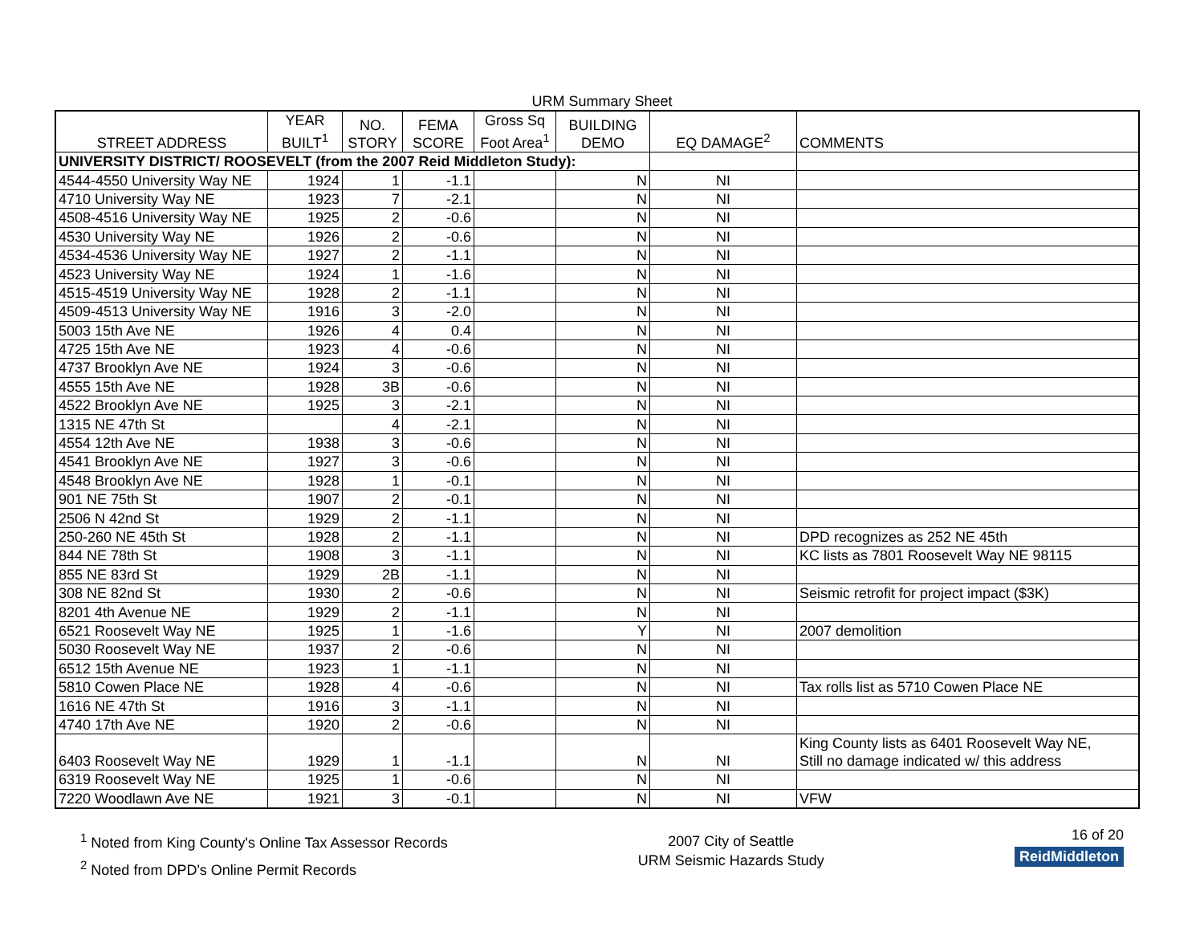URM Summary Sheet
| STREET ADDRESS | YEAR BUILT<sup>1</sup> | NO. STORY | FEMA SCORE | Gross Sq Foot Area<sup>1</sup> | BUILDING DEMO | EQ DAMAGE<sup>2</sup> | COMMENTS |
| --- | --- | --- | --- | --- | --- | --- | --- |
| UNIVERSITY DISTRICT/ ROOSEVELT (from the 2007 Reid Middleton Study): | | | | | | | |
| 4544-4550 University Way NE | 1924 | 1 | -1.1 | | N | NI | |
| 4710 University Way NE | 1923 | 7 | -2.1 | | N | NI | |
| 4508-4516 University Way NE | 1925 | 2 | -0.6 | | N | NI | |
| 4530 University Way NE | 1926 | 2 | -0.6 | | N | NI | |
| 4534-4536 University Way NE | 1927 | 2 | -1.1 | | N | NI | |
| 4523 University Way NE | 1924 | 1 | -1.6 | | N | NI | |
| 4515-4519 University Way NE | 1928 | 2 | -1.1 | | N | NI | |
| 4509-4513 University Way NE | 1916 | 3 | -2.0 | | N | NI | |
| 5003 15th Ave NE | 1926 | 4 | 0.4 | | N | NI | |
| 4725 15th Ave NE | 1923 | 4 | -0.6 | | N | NI | |
| 4737 Brooklyn Ave NE | 1924 | 3 | -0.6 | | N | NI | |
| 4555 15th Ave NE | 1928 | 3B | -0.6 | | N | NI | |
| 4522 Brooklyn Ave NE | 1925 | 3 | -2.1 | | N | NI | |
| 1315 NE 47th St | | 4 | -2.1 | | N | NI | |
| 4554 12th Ave NE | 1938 | 3 | -0.6 | | N | NI | |
| 4541 Brooklyn Ave NE | 1927 | 3 | -0.6 | | N | NI | |
| 4548 Brooklyn Ave NE | 1928 | 1 | -0.1 | | N | NI | |
| 901 NE 75th St | 1907 | 2 | -0.1 | | N | NI | |
| 2506 N 42nd St | 1929 | 2 | -1.1 | | N | NI | |
| 250-260 NE 45th St | 1928 | 2 | -1.1 | | N | NI | DPD recognizes as 252 NE 45th |
| 844 NE 78th St | 1908 | 3 | -1.1 | | N | NI | KC lists as 7801 Roosevelt Way NE 98115 |
| 855 NE 83rd St | 1929 | 2B | -1.1 | | N | NI | |
| 308 NE 82nd St | 1930 | 2 | -0.6 | | N | NI | Seismic retrofit for project impact ($3K) |
| 8201 4th Avenue NE | 1929 | 2 | -1.1 | | N | NI | |
| 6521 Roosevelt Way NE | 1925 | 1 | -1.6 | | Y | NI | 2007 demolition |
| 5030 Roosevelt Way NE | 1937 | 2 | -0.6 | | N | NI | |
| 6512 15th Avenue NE | 1923 | 1 | -1.1 | | N | NI | |
| 5810 Cowen Place NE | 1928 | 4 | -0.6 | | N | NI | Tax rolls list as 5710 Cowen Place NE |
| 1616 NE 47th St | 1916 | 3 | -1.1 | | N | NI | |
| 4740 17th Ave NE | 1920 | 2 | -0.6 | | N | NI | |
| 6403 Roosevelt Way NE | 1929 | 1 | -1.1 | | N | NI | King County lists as 6401 Roosevelt Way NE, Still no damage indicated w/ this address |
| 6319 Roosevelt Way NE | 1925 | 1 | -0.6 | | N | NI | |
| 7220 Woodlawn Ave NE | 1921 | 3 | -0.1 | | N | NI | VFW |
<sup>1</sup> Noted from King County's Online Tax Assessor Records
<sup>2</sup> Noted from DPD's Online Permit Records
2007 City of Seattle
URM Seismic Hazards Study
16 of 20
ReidMiddleton